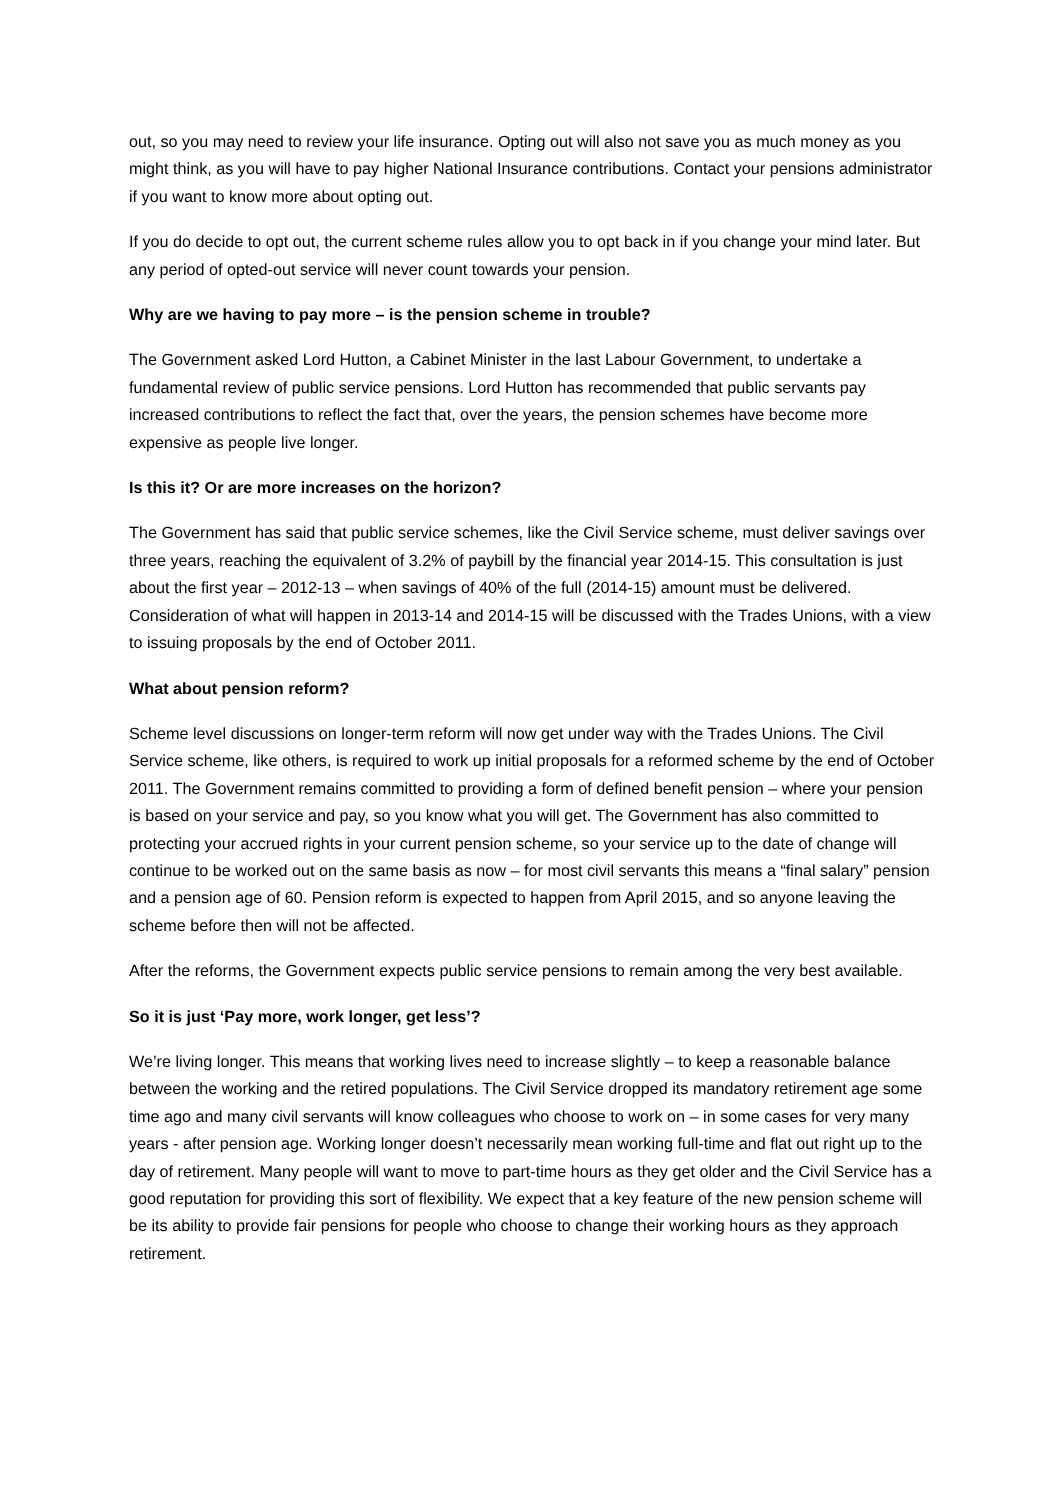out, so you may need to review your life insurance. Opting out will also not save you as much money as you might think, as you will have to pay higher National Insurance contributions. Contact your pensions administrator if you want to know more about opting out.
If you do decide to opt out, the current scheme rules allow you to opt back in if you change your mind later. But any period of opted-out service will never count towards your pension.
Why are we having to pay more – is the pension scheme in trouble?
The Government asked Lord Hutton, a Cabinet Minister in the last Labour Government, to undertake a fundamental review of public service pensions. Lord Hutton has recommended that public servants pay increased contributions to reflect the fact that, over the years, the pension schemes have become more expensive as people live longer.
Is this it? Or are more increases on the horizon?
The Government has said that public service schemes, like the Civil Service scheme, must deliver savings over three years, reaching the equivalent of 3.2% of paybill by the financial year 2014-15. This consultation is just about the first year – 2012-13 – when savings of 40% of the full (2014-15) amount must be delivered. Consideration of what will happen in 2013-14 and 2014-15 will be discussed with the Trades Unions, with a view to issuing proposals by the end of October 2011.
What about pension reform?
Scheme level discussions on longer-term reform will now get under way with the Trades Unions. The Civil Service scheme, like others, is required to work up initial proposals for a reformed scheme by the end of October 2011. The Government remains committed to providing a form of defined benefit pension – where your pension is based on your service and pay, so you know what you will get. The Government has also committed to protecting your accrued rights in your current pension scheme, so your service up to the date of change will continue to be worked out on the same basis as now – for most civil servants this means a “final salary” pension and a pension age of 60. Pension reform is expected to happen from April 2015, and so anyone leaving the scheme before then will not be affected.
After the reforms, the Government expects public service pensions to remain among the very best available.
So it is just ‘Pay more, work longer, get less’?
We’re living longer. This means that working lives need to increase slightly – to keep a reasonable balance between the working and the retired populations. The Civil Service dropped its mandatory retirement age some time ago and many civil servants will know colleagues who choose to work on – in some cases for very many years - after pension age. Working longer doesn’t necessarily mean working full-time and flat out right up to the day of retirement. Many people will want to move to part-time hours as they get older and the Civil Service has a good reputation for providing this sort of flexibility. We expect that a key feature of the new pension scheme will be its ability to provide fair pensions for people who choose to change their working hours as they approach retirement.